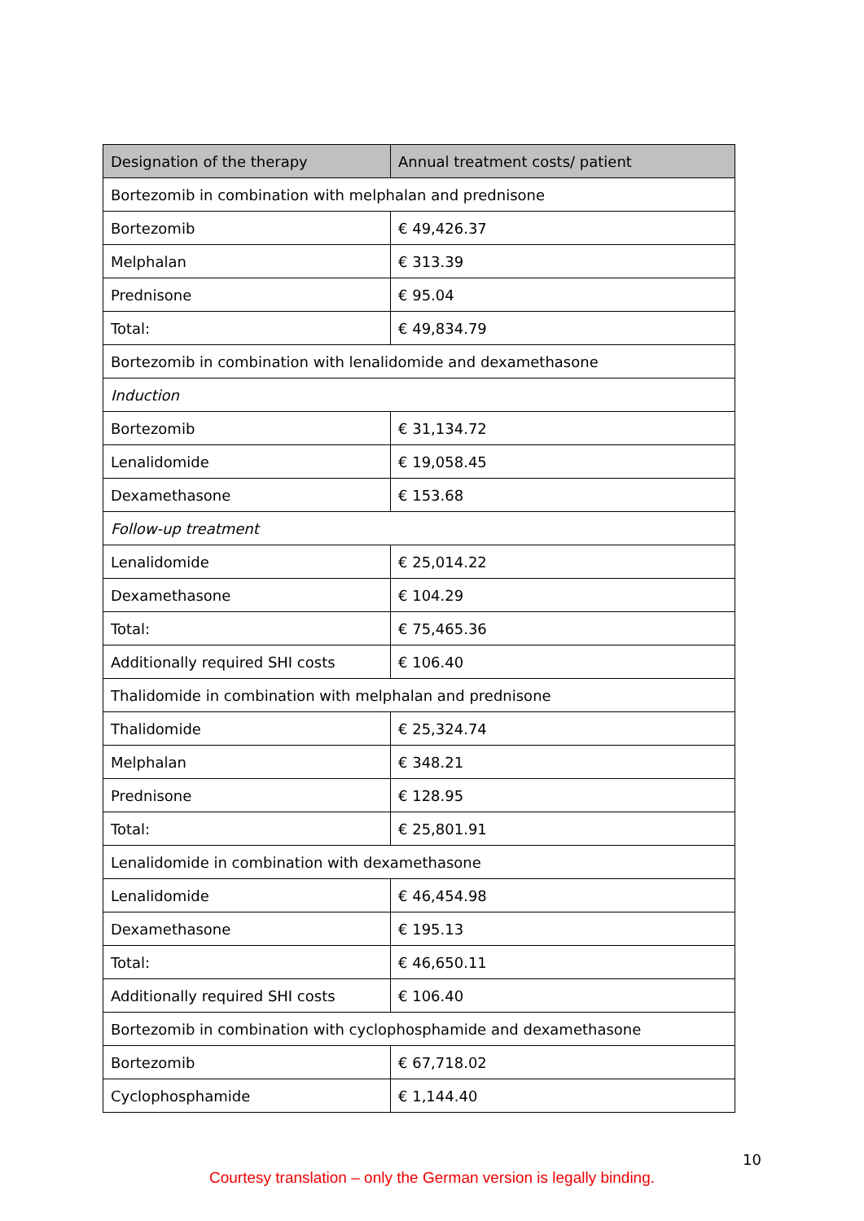| Designation of the therapy | Annual treatment costs/ patient |
| --- | --- |
| Bortezomib in combination with melphalan and prednisone | |
| Bortezomib | € 49,426.37 |
| Melphalan | € 313.39 |
| Prednisone | € 95.04 |
| Total: | € 49,834.79 |
| Bortezomib in combination with lenalidomide and dexamethasone | |
| Induction | |
| Bortezomib | € 31,134.72 |
| Lenalidomide | € 19,058.45 |
| Dexamethasone | € 153.68 |
| Follow-up treatment | |
| Lenalidomide | € 25,014.22 |
| Dexamethasone | € 104.29 |
| Total: | € 75,465.36 |
| Additionally required SHI costs | € 106.40 |
| Thalidomide in combination with melphalan and prednisone | |
| Thalidomide | € 25,324.74 |
| Melphalan | € 348.21 |
| Prednisone | € 128.95 |
| Total: | € 25,801.91 |
| Lenalidomide in combination with dexamethasone | |
| Lenalidomide | € 46,454.98 |
| Dexamethasone | € 195.13 |
| Total: | € 46,650.11 |
| Additionally required SHI costs | € 106.40 |
| Bortezomib in combination with cyclophosphamide and dexamethasone | |
| Bortezomib | € 67,718.02 |
| Cyclophosphamide | € 1,144.40 |
10
Courtesy translation – only the German version is legally binding.